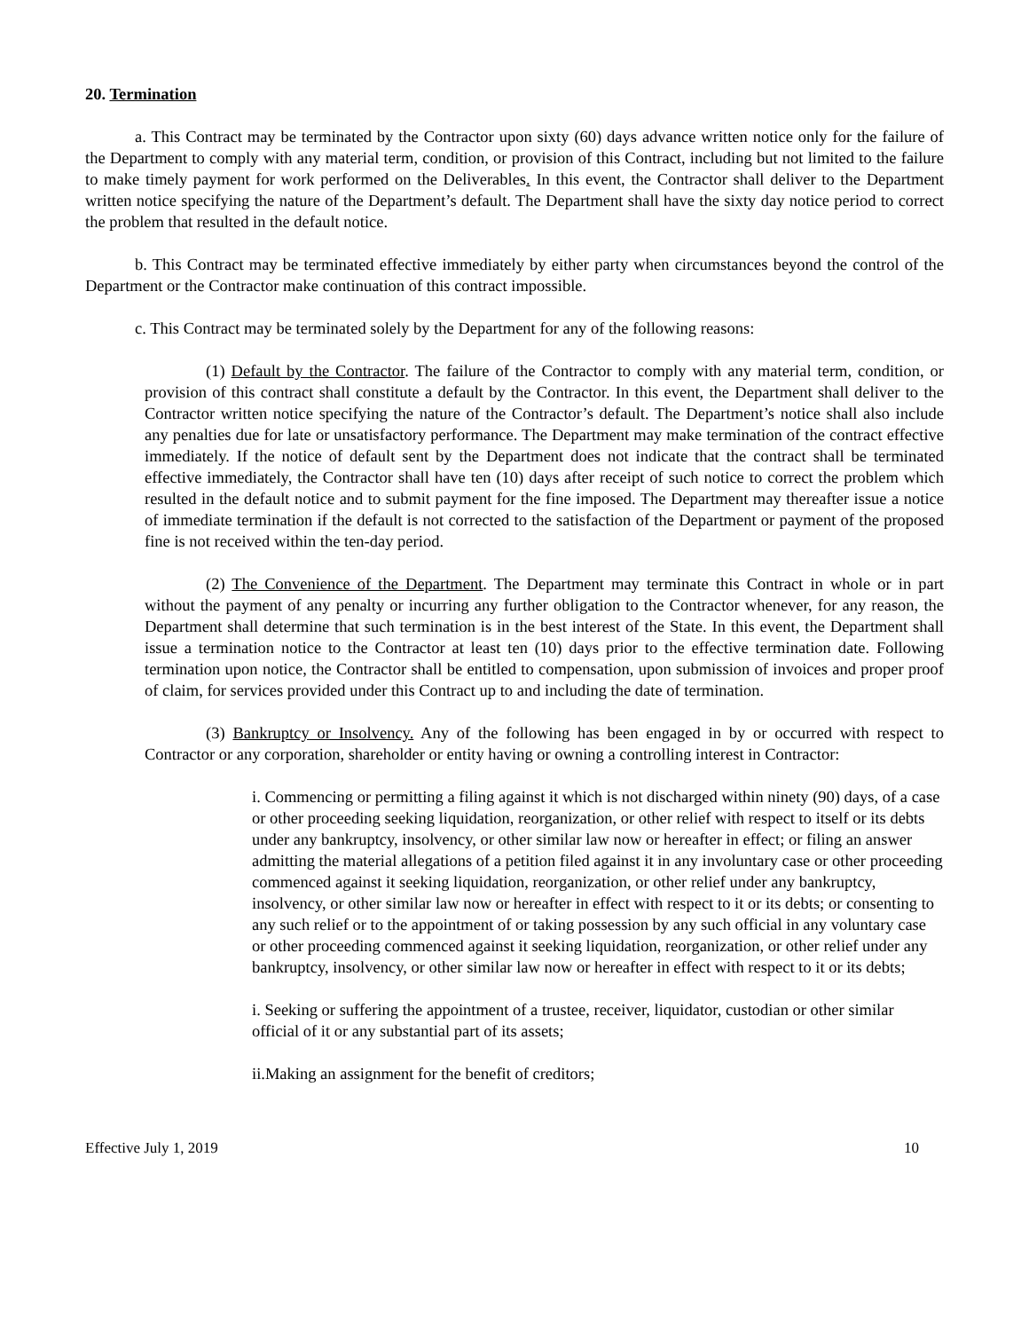20. Termination
a. This Contract may be terminated by the Contractor upon sixty (60) days advance written notice only for the failure of the Department to comply with any material term, condition, or provision of this Contract, including but not limited to the failure to make timely payment for work performed on the Deliverables. In this event, the Contractor shall deliver to the Department written notice specifying the nature of the Department’s default. The Department shall have the sixty day notice period to correct the problem that resulted in the default notice.
b. This Contract may be terminated effective immediately by either party when circumstances beyond the control of the Department or the Contractor make continuation of this contract impossible.
c. This Contract may be terminated solely by the Department for any of the following reasons:
(1) Default by the Contractor. The failure of the Contractor to comply with any material term, condition, or provision of this contract shall constitute a default by the Contractor. In this event, the Department shall deliver to the Contractor written notice specifying the nature of the Contractor’s default. The Department’s notice shall also include any penalties due for late or unsatisfactory performance. The Department may make termination of the contract effective immediately. If the notice of default sent by the Department does not indicate that the contract shall be terminated effective immediately, the Contractor shall have ten (10) days after receipt of such notice to correct the problem which resulted in the default notice and to submit payment for the fine imposed. The Department may thereafter issue a notice of immediate termination if the default is not corrected to the satisfaction of the Department or payment of the proposed fine is not received within the ten-day period.
(2) The Convenience of the Department. The Department may terminate this Contract in whole or in part without the payment of any penalty or incurring any further obligation to the Contractor whenever, for any reason, the Department shall determine that such termination is in the best interest of the State. In this event, the Department shall issue a termination notice to the Contractor at least ten (10) days prior to the effective termination date. Following termination upon notice, the Contractor shall be entitled to compensation, upon submission of invoices and proper proof of claim, for services provided under this Contract up to and including the date of termination.
(3) Bankruptcy or Insolvency. Any of the following has been engaged in by or occurred with respect to Contractor or any corporation, shareholder or entity having or owning a controlling interest in Contractor:
i. Commencing or permitting a filing against it which is not discharged within ninety (90) days, of a case or other proceeding seeking liquidation, reorganization, or other relief with respect to itself or its debts under any bankruptcy, insolvency, or other similar law now or hereafter in effect; or filing an answer admitting the material allegations of a petition filed against it in any involuntary case or other proceeding commenced against it seeking liquidation, reorganization, or other relief under any bankruptcy, insolvency, or other similar law now or hereafter in effect with respect to it or its debts; or consenting to any such relief or to the appointment of or taking possession by any such official in any voluntary case or other proceeding commenced against it seeking liquidation, reorganization, or other relief under any bankruptcy, insolvency, or other similar law now or hereafter in effect with respect to it or its debts;
i. Seeking or suffering the appointment of a trustee, receiver, liquidator, custodian or other similar official of it or any substantial part of its assets;
ii.Making an assignment for the benefit of creditors;
Effective July 1, 2019 10